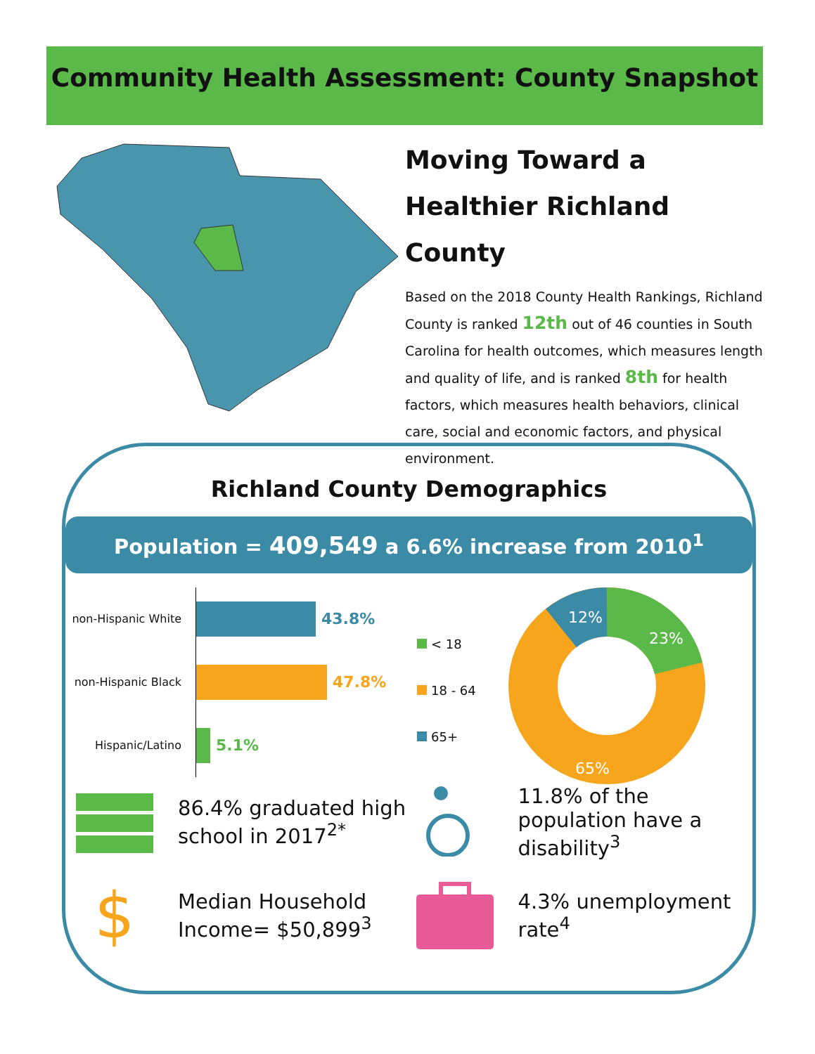Community Health Assessment: County Snapshot
Moving Toward a Healthier Richland County
Based on the 2018 County Health Rankings, Richland County is ranked 12th out of 46 counties in South Carolina for health outcomes, which measures length and quality of life, and is ranked 8th for health factors, which measures health behaviors, clinical care, social and economic factors, and physical environment.
Richland County Demographics
Population = 409,549 a 6.6% increase from 2010<sup>1</sup>
non-Hispanic White
43.8%
non-Hispanic Black
47.8%
Hispanic/Latino
5.1%
< 18
18 - 64
65+
12%
23%
65%
86.4% graduated high school in 2017<sup>2*</sup>
11.8% of the population have a disability<sup>3</sup>
$
Median Household Income= $50,899<sup>3</sup>
4.3% unemployment rate<sup>4</sup>